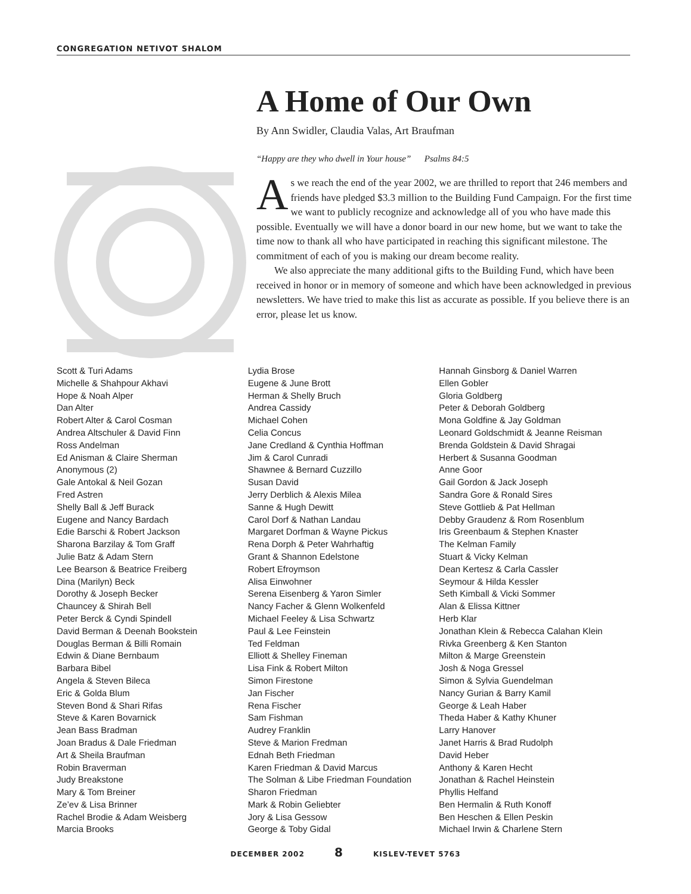CONGREGATION NETIVOT SHALOM
A Home of Our Own
By Ann Swidler, Claudia Valas, Art Braufman
“Happy are they who dwell in Your house” Psalms 84:5
As we reach the end of the year 2002, we are thrilled to report that 246 members and friends have pledged $3.3 million to the Building Fund Campaign. For the first time we want to publicly recognize and acknowledge all of you who have made this possible. Eventually we will have a donor board in our new home, but we want to take the time now to thank all who have participated in reaching this significant milestone. The commitment of each of you is making our dream become reality.
We also appreciate the many additional gifts to the Building Fund, which have been received in honor or in memory of someone and which have been acknowledged in previous newsletters. We have tried to make this list as accurate as possible. If you believe there is an error, please let us know.
Scott & Turi Adams
Michelle & Shahpour Akhavi
Hope & Noah Alper
Dan Alter
Robert Alter & Carol Cosman
Andrea Altschuler & David Finn
Ross Andelman
Ed Anisman & Claire Sherman
Anonymous (2)
Gale Antokal & Neil Gozan
Fred Astren
Shelly Ball & Jeff Burack
Eugene and Nancy Bardach
Edie Barschi & Robert Jackson
Sharona Barzilay & Tom Graff
Julie Batz & Adam Stern
Lee Bearson & Beatrice Freiberg
Dina (Marilyn) Beck
Dorothy & Joseph Becker
Chauncey & Shirah Bell
Peter Berck & Cyndi Spindell
David Berman & Deenah Bookstein
Douglas Berman & Billi Romain
Edwin & Diane Bernbaum
Barbara Bibel
Angela & Steven Bileca
Eric & Golda Blum
Steven Bond & Shari Rifas
Steve & Karen Bovarnick
Jean Bass Bradman
Joan Bradus & Dale Friedman
Art & Sheila Braufman
Robin Braverman
Judy Breakstone
Mary & Tom Breiner
Ze’ev & Lisa Brinner
Rachel Brodie & Adam Weisberg
Marcia Brooks
Lydia Brose
Eugene & June Brott
Herman & Shelly Bruch
Andrea Cassidy
Michael Cohen
Celia Concus
Jane Credland & Cynthia Hoffman
Jim & Carol Cunradi
Shawnee & Bernard Cuzzillo
Susan David
Jerry Derblich & Alexis Milea
Sanne & Hugh Dewitt
Carol Dorf & Nathan Landau
Margaret Dorfman & Wayne Pickus
Rena Dorph & Peter Wahrhaftig
Grant & Shannon Edelstone
Robert Efroymson
Alisa Einwohner
Serena Eisenberg & Yaron Simler
Nancy Facher & Glenn Wolkenfeld
Michael Feeley & Lisa Schwartz
Paul & Lee Feinstein
Ted Feldman
Elliott & Shelley Fineman
Lisa Fink & Robert Milton
Simon Firestone
Jan Fischer
Rena Fischer
Sam Fishman
Audrey Franklin
Steve & Marion Fredman
Ednah Beth Friedman
Karen Friedman & David Marcus
The Solman & Libe Friedman Foundation
Sharon Friedman
Mark & Robin Geliebter
Jory & Lisa Gessow
George & Toby Gidal
Hannah Ginsborg & Daniel Warren
Ellen Gobler
Gloria Goldberg
Peter & Deborah Goldberg
Mona Goldfine & Jay Goldman
Leonard Goldschmidt & Jeanne Reisman
Brenda Goldstein & David Shragai
Herbert & Susanna Goodman
Anne Goor
Gail Gordon & Jack Joseph
Sandra Gore & Ronald Sires
Steve Gottlieb & Pat Hellman
Debby Graudenz & Rom Rosenblum
Iris Greenbaum & Stephen Knaster
The Kelman Family
Stuart & Vicky Kelman
Dean Kertesz & Carla Cassler
Seymour & Hilda Kessler
Seth Kimball & Vicki Sommer
Alan & Elissa Kittner
Herb Klar
Jonathan Klein & Rebecca Calahan Klein
Rivka Greenberg & Ken Stanton
Milton & Marge Greenstein
Josh & Noga Gressel
Simon & Sylvia Guendelman
Nancy Gurian & Barry Kamil
George & Leah Haber
Theda Haber & Kathy Khuner
Larry Hanover
Janet Harris & Brad Rudolph
David Heber
Anthony & Karen Hecht
Jonathan & Rachel Heinstein
Phyllis Helfand
Ben Hermalin & Ruth Konoff
Ben Heschen & Ellen Peskin
Michael Irwin & Charlene Stern
DECEMBER 2002 8 KISLEV-TEVET 5763